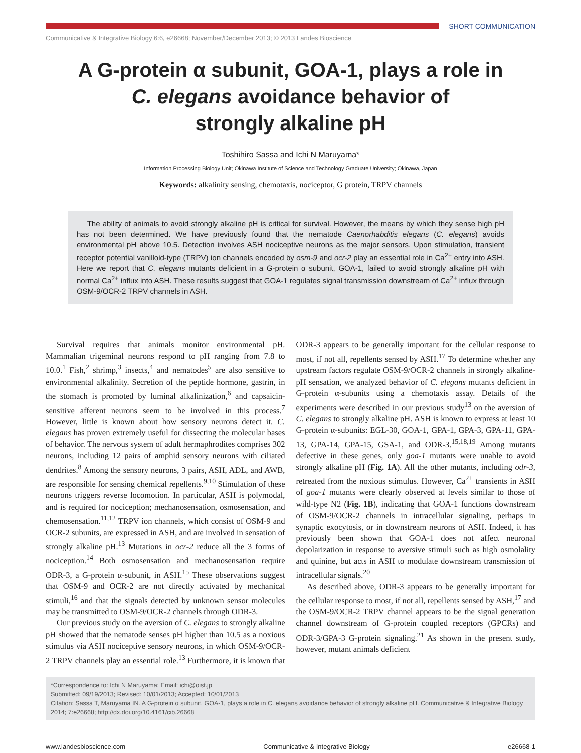SHORT COMMUNICATION
Communicative & Integrative Biology 6:6, e26668; November/December 2013; © 2013 Landes Bioscience
A G-protein α subunit, GOA-1, plays a role in
C. elegans avoidance behavior of
strongly alkaline pH
Toshihiro Sassa and Ichi N Maruyama*
Information Processing Biology Unit; Okinawa Institute of Science and Technology Graduate University; Okinawa, Japan
Keywords: alkalinity sensing, chemotaxis, nociceptor, G protein, TRPV channels
The ability of animals to avoid strongly alkaline pH is critical for survival. However, the means by which they sense high pH has not been determined. We have previously found that the nematode Caenorhabditis elegans (C. elegans) avoids environmental pH above 10.5. Detection involves ASH nociceptive neurons as the major sensors. Upon stimulation, transient receptor potential vanilloid-type (TRPV) ion channels encoded by osm-9 and ocr-2 play an essential role in Ca<sup>2+</sup> entry into ASH. Here we report that C. elegans mutants deficient in a G-protein α subunit, GOA-1, failed to avoid strongly alkaline pH with normal Ca<sup>2+</sup> influx into ASH. These results suggest that GOA-1 regulates signal transmission downstream of Ca<sup>2+</sup> influx through OSM-9/OCR-2 TRPV channels in ASH.
Survival requires that animals monitor environmental pH. Mammalian trigeminal neurons respond to pH ranging from 7.8 to 10.0.<sup>1</sup> Fish,<sup>2</sup> shrimp,<sup>3</sup> insects,<sup>4</sup> and nematodes<sup>5</sup> are also sensitive to environmental alkalinity. Secretion of the peptide hormone, gastrin, in the stomach is promoted by luminal alkalinization,<sup>6</sup> and capsaicin-sensitive afferent neurons seem to be involved in this process.<sup>7</sup> However, little is known about how sensory neurons detect it. C. elegans has proven extremely useful for dissecting the molecular bases of behavior. The nervous system of adult hermaphrodites comprises 302 neurons, including 12 pairs of amphid sensory neurons with ciliated dendrites.<sup>8</sup> Among the sensory neurons, 3 pairs, ASH, ADL, and AWB, are responsible for sensing chemical repellents.<sup>9,10</sup> Stimulation of these neurons triggers reverse locomotion. In particular, ASH is polymodal, and is required for nociception; mechanosensation, osmosensation, and chemosensation.<sup>11,12</sup> TRPV ion channels, which consist of OSM-9 and OCR-2 subunits, are expressed in ASH, and are involved in sensation of strongly alkaline pH.<sup>13</sup> Mutations in ocr-2 reduce all the 3 forms of nociception.<sup>14</sup> Both osmosensation and mechanosensation require ODR-3, a G-protein α-subunit, in ASH.<sup>15</sup> These observations suggest that OSM-9 and OCR-2 are not directly activated by mechanical stimuli,<sup>16</sup> and that the signals detected by unknown sensor molecules may be transmitted to OSM-9/OCR-2 channels through ODR-3.
Our previous study on the aversion of C. elegans to strongly alkaline pH showed that the nematode senses pH higher than 10.5 as a noxious stimulus via ASH nociceptive sensory neurons, in which OSM-9/OCR-2 TRPV channels play an essential role.<sup>13</sup> Furthermore, it is known that ODR-3 appears to be generally important for the cellular response to most, if not all, repellents sensed by ASH.<sup>17</sup> To determine whether any upstream factors regulate OSM-9/OCR-2 channels in strongly alkaline-pH sensation, we analyzed behavior of C. elegans mutants deficient in G-protein α-subunits using a chemotaxis assay. Details of the experiments were described in our previous study<sup>13</sup> on the aversion of C. elegans to strongly alkaline pH. ASH is known to express at least 10 G-protein α-subunits: EGL-30, GOA-1, GPA-1, GPA-3, GPA-11, GPA-13, GPA-14, GPA-15, GSA-1, and ODR-3.<sup>15,18,19</sup> Among mutants defective in these genes, only goa-1 mutants were unable to avoid strongly alkaline pH (Fig. 1A). All the other mutants, including odr-3, retreated from the noxious stimulus. However, Ca<sup>2+</sup> transients in ASH of goa-1 mutants were clearly observed at levels similar to those of wild-type N2 (Fig. 1B), indicating that GOA-1 functions downstream of OSM-9/OCR-2 channels in intracellular signaling, perhaps in synaptic exocytosis, or in downstream neurons of ASH. Indeed, it has previously been shown that GOA-1 does not affect neuronal depolarization in response to aversive stimuli such as high osmolality and quinine, but acts in ASH to modulate downstream transmission of intracellular signals.<sup>20</sup>
As described above, ODR-3 appears to be generally important for the cellular response to most, if not all, repellents sensed by ASH,<sup>17</sup> and the OSM-9/OCR-2 TRPV channel appears to be the signal generation channel downstream of G-protein coupled receptors (GPCRs) and ODR-3/GPA-3 G-protein signaling.<sup>21</sup> As shown in the present study, however, mutant animals deficient
*Correspondence to: Ichi N Maruyama; Email: ichi@oist.jp
Submitted: 09/19/2013; Revised: 10/01/2013; Accepted: 10/01/2013
Citation: Sassa T, Maruyama IN. A G-protein α subunit, GOA-1, plays a role in C. elegans avoidance behavior of strongly alkaline pH. Communicative & Integrative Biology 2014; 7:e26668; http://dx.doi.org/10.4161/cib.26668
www.landesbioscience.com Communicative & Integrative Biology e26668-1